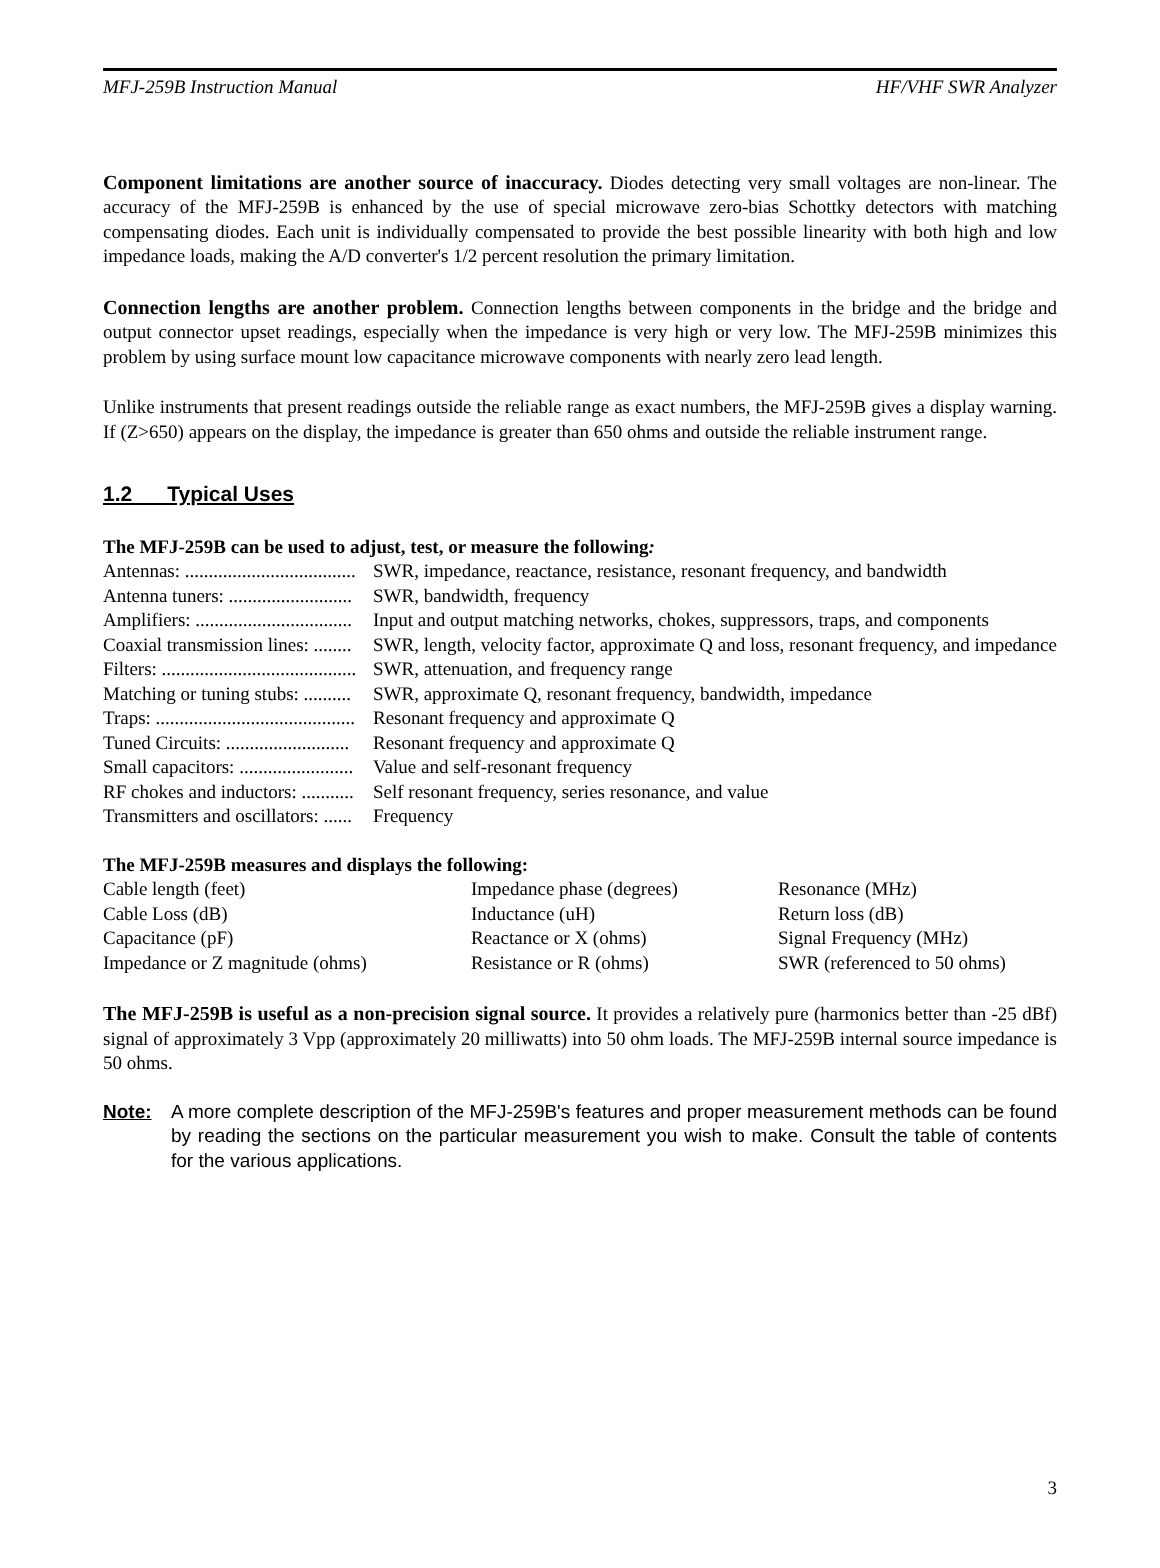MFJ-259B Instruction Manual HF/VHF SWR Analyzer
Component limitations are another source of inaccuracy. Diodes detecting very small voltages are non-linear. The accuracy of the MFJ-259B is enhanced by the use of special microwave zero-bias Schottky detectors with matching compensating diodes. Each unit is individually compensated to provide the best possible linearity with both high and low impedance loads, making the A/D converter's 1/2 percent resolution the primary limitation.
Connection lengths are another problem. Connection lengths between components in the bridge and the bridge and output connector upset readings, especially when the impedance is very high or very low. The MFJ-259B minimizes this problem by using surface mount low capacitance microwave components with nearly zero lead length.
Unlike instruments that present readings outside the reliable range as exact numbers, the MFJ-259B gives a display warning. If (Z>650) appears on the display, the impedance is greater than 650 ohms and outside the reliable instrument range.
1.2 Typical Uses
The MFJ-259B can be used to adjust, test, or measure the following:
| Antennas: .................................... | SWR, impedance, reactance, resistance, resonant frequency, and bandwidth |
| Antenna tuners: .......................... | SWR, bandwidth, frequency |
| Amplifiers: ................................. | Input and output matching networks, chokes, suppressors, traps, and components |
| Coaxial transmission lines: ........ | SWR, length, velocity factor, approximate Q and loss, resonant frequency, and impedance |
| Filters: ......................................... | SWR, attenuation, and frequency range |
| Matching or tuning stubs: .......... | SWR, approximate Q, resonant frequency, bandwidth, impedance |
| Traps: .......................................... | Resonant frequency and approximate Q |
| Tuned Circuits: .......................... | Resonant frequency and approximate Q |
| Small capacitors: ........................ | Value and self-resonant frequency |
| RF chokes and inductors: ........... | Self resonant frequency, series resonance, and value |
| Transmitters and oscillators: ...... | Frequency |
The MFJ-259B measures and displays the following:
| Cable length (feet) | Impedance phase (degrees) | Resonance (MHz) |
| Cable Loss (dB) | Inductance (uH) | Return loss (dB) |
| Capacitance (pF) | Reactance or X (ohms) | Signal Frequency (MHz) |
| Impedance or Z magnitude (ohms) | Resistance or R (ohms) | SWR (referenced to 50 ohms) |
The MFJ-259B is useful as a non-precision signal source. It provides a relatively pure (harmonics better than -25 dBf) signal of approximately 3 Vpp (approximately 20 milliwatts) into 50 ohm loads. The MFJ-259B internal source impedance is 50 ohms.
Note: A more complete description of the MFJ-259B's features and proper measurement methods can be found by reading the sections on the particular measurement you wish to make. Consult the table of contents for the various applications.
3